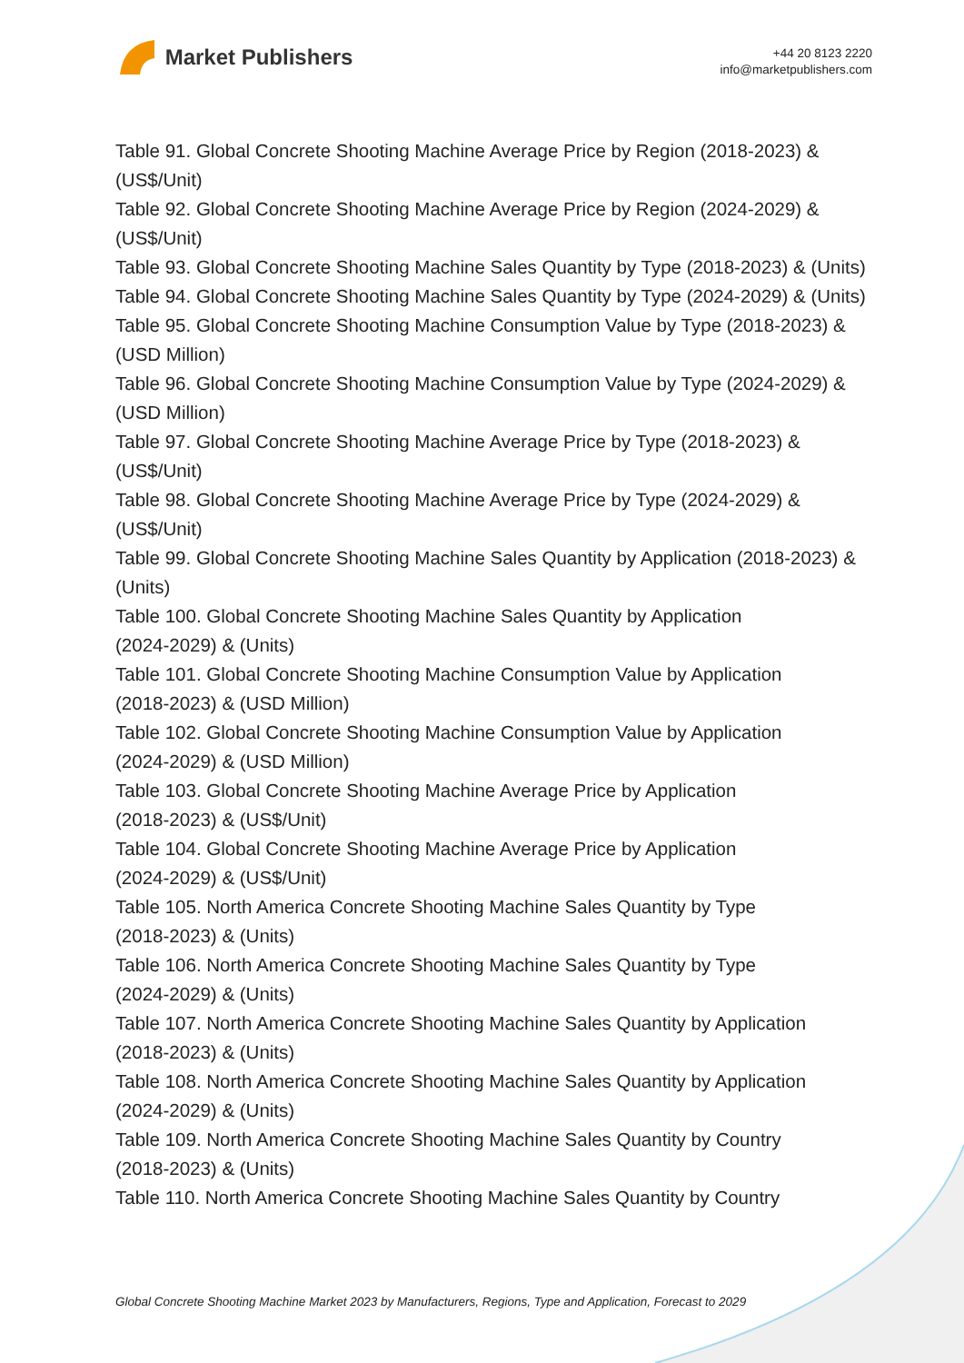Market Publishers
+44 20 8123 2220
info@marketpublishers.com
Table 91. Global Concrete Shooting Machine Average Price by Region (2018-2023) & (US$/Unit)
Table 92. Global Concrete Shooting Machine Average Price by Region (2024-2029) & (US$/Unit)
Table 93. Global Concrete Shooting Machine Sales Quantity by Type (2018-2023) & (Units)
Table 94. Global Concrete Shooting Machine Sales Quantity by Type (2024-2029) & (Units)
Table 95. Global Concrete Shooting Machine Consumption Value by Type (2018-2023) & (USD Million)
Table 96. Global Concrete Shooting Machine Consumption Value by Type (2024-2029) & (USD Million)
Table 97. Global Concrete Shooting Machine Average Price by Type (2018-2023) & (US$/Unit)
Table 98. Global Concrete Shooting Machine Average Price by Type (2024-2029) & (US$/Unit)
Table 99. Global Concrete Shooting Machine Sales Quantity by Application (2018-2023) & (Units)
Table 100. Global Concrete Shooting Machine Sales Quantity by Application
(2024-2029) & (Units)
Table 101. Global Concrete Shooting Machine Consumption Value by Application
(2018-2023) & (USD Million)
Table 102. Global Concrete Shooting Machine Consumption Value by Application
(2024-2029) & (USD Million)
Table 103. Global Concrete Shooting Machine Average Price by Application
(2018-2023) & (US$/Unit)
Table 104. Global Concrete Shooting Machine Average Price by Application
(2024-2029) & (US$/Unit)
Table 105. North America Concrete Shooting Machine Sales Quantity by Type
(2018-2023) & (Units)
Table 106. North America Concrete Shooting Machine Sales Quantity by Type
(2024-2029) & (Units)
Table 107. North America Concrete Shooting Machine Sales Quantity by Application
(2018-2023) & (Units)
Table 108. North America Concrete Shooting Machine Sales Quantity by Application
(2024-2029) & (Units)
Table 109. North America Concrete Shooting Machine Sales Quantity by Country
(2018-2023) & (Units)
Table 110. North America Concrete Shooting Machine Sales Quantity by Country
Global Concrete Shooting Machine Market 2023 by Manufacturers, Regions, Type and Application, Forecast to 2029